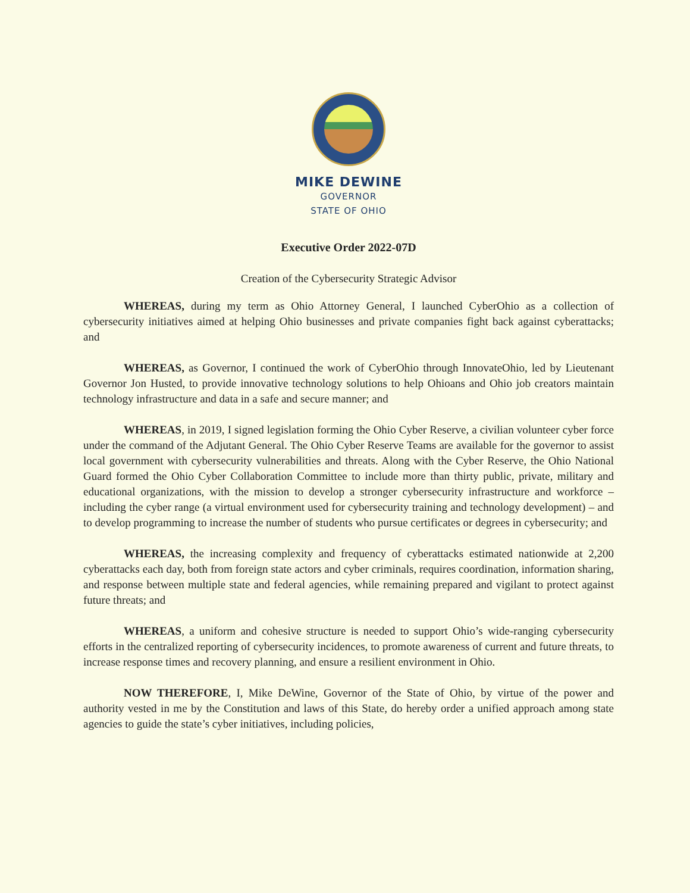MIKE DEWINE
GOVERNOR
STATE OF OHIO
Executive Order 2022-07D
Creation of the Cybersecurity Strategic Advisor
WHEREAS, during my term as Ohio Attorney General, I launched CyberOhio as a collection of cybersecurity initiatives aimed at helping Ohio businesses and private companies fight back against cyberattacks; and
WHEREAS, as Governor, I continued the work of CyberOhio through InnovateOhio, led by Lieutenant Governor Jon Husted, to provide innovative technology solutions to help Ohioans and Ohio job creators maintain technology infrastructure and data in a safe and secure manner; and
WHEREAS, in 2019, I signed legislation forming the Ohio Cyber Reserve, a civilian volunteer cyber force under the command of the Adjutant General. The Ohio Cyber Reserve Teams are available for the governor to assist local government with cybersecurity vulnerabilities and threats. Along with the Cyber Reserve, the Ohio National Guard formed the Ohio Cyber Collaboration Committee to include more than thirty public, private, military and educational organizations, with the mission to develop a stronger cybersecurity infrastructure and workforce – including the cyber range (a virtual environment used for cybersecurity training and technology development) – and to develop programming to increase the number of students who pursue certificates or degrees in cybersecurity; and
WHEREAS, the increasing complexity and frequency of cyberattacks estimated nationwide at 2,200 cyberattacks each day, both from foreign state actors and cyber criminals, requires coordination, information sharing, and response between multiple state and federal agencies, while remaining prepared and vigilant to protect against future threats; and
WHEREAS, a uniform and cohesive structure is needed to support Ohio’s wide-ranging cybersecurity efforts in the centralized reporting of cybersecurity incidences, to promote awareness of current and future threats, to increase response times and recovery planning, and ensure a resilient environment in Ohio.
NOW THEREFORE, I, Mike DeWine, Governor of the State of Ohio, by virtue of the power and authority vested in me by the Constitution and laws of this State, do hereby order a unified approach among state agencies to guide the state’s cyber initiatives, including policies,